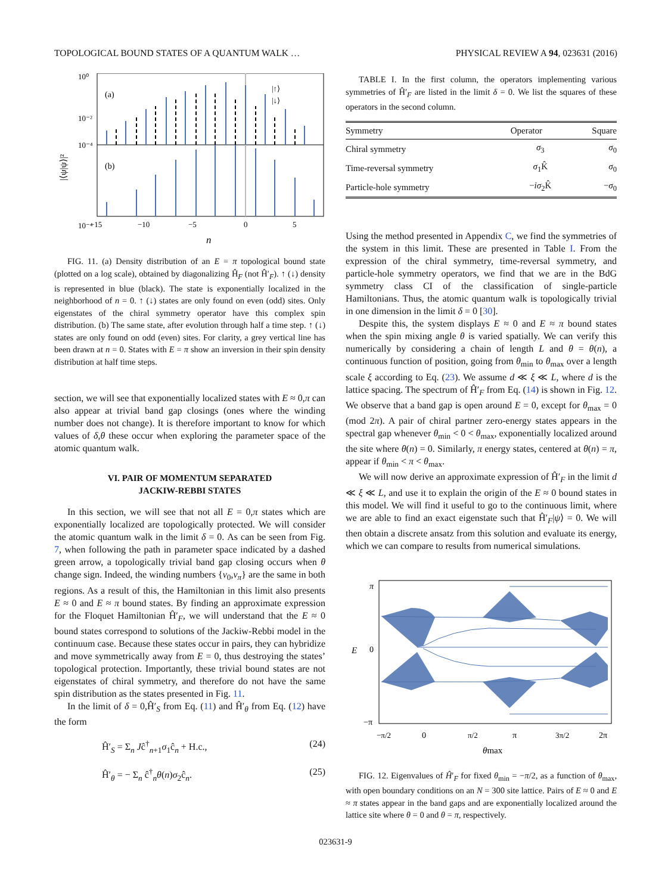TOPOLOGICAL BOUND STATES OF A QUANTUM WALK … PHYSICAL REVIEW A 94, 023631 (2016)
(a)
(b)
|↑⟩
|↓⟩
10⁰
10⁻²
10⁻⁴
10⁻⁴
−15
−10
−5
0
5
n
|⟨ψ|ψ⟩|²
FIG. 11. (a) Density distribution of an E = π topological bound state (plotted on a log scale), obtained by diagonalizing Ĥ<sub>F</sub> (not Ĥ′<sub>F</sub>). ↑ (↓) density is represented in blue (black). The state is exponentially localized in the neighborhood of n = 0. ↑ (↓) states are only found on even (odd) sites. Only eigenstates of the chiral symmetry operator have this complex spin distribution. (b) The same state, after evolution through half a time step. ↑ (↓) states are only found on odd (even) sites. For clarity, a grey vertical line has been drawn at n = 0. States with E = π show an inversion in their spin density distribution at half time steps.
section, we will see that exponentially localized states with E ≈ 0,π can also appear at trivial band gap closings (ones where the winding number does not change). It is therefore important to know for which values of δ,θ these occur when exploring the parameter space of the atomic quantum walk.
VI. PAIR OF MOMENTUM SEPARATED
JACKIW-REBBI STATES
In this section, we will see that not all E = 0,π states which are exponentially localized are topologically protected. We will consider the atomic quantum walk in the limit δ = 0. As can be seen from Fig. 7, when following the path in parameter space indicated by a dashed green arrow, a topologically trivial band gap closing occurs when θ change sign. Indeed, the winding numbers {ν<sub>0</sub>,ν<sub>π</sub>} are the same in both regions. As a result of this, the Hamiltonian in this limit also presents E ≈ 0 and E ≈ π bound states. By finding an approximate expression for the Floquet Hamiltonian Ĥ′<sub>F</sub>, we will understand that the E ≈ 0 bound states correspond to solutions of the Jackiw-Rebbi model in the continuum case. Because these states occur in pairs, they can hybridize and move symmetrically away from E = 0, thus destroying the states’ topological protection. Importantly, these trivial bound states are not eigenstates of chiral symmetry, and therefore do not have the same spin distribution as the states presented in Fig. 11.
In the limit of δ = 0,Ĥ′<sub>S</sub> from Eq. (11) and Ĥ′<sub>θ</sub> from Eq. (12) have the form
Ĥ′<sub>S</sub> = Σ<sub>n</sub> Jĉ<sup>†</sup><sub>n+1</sub>σ<sub>1</sub>ĉ<sub>n</sub> + H.c., (24)
Ĥ′<sub>θ</sub> = − Σ<sub>n</sub> ĉ<sup>†</sup><sub>n</sub>θ(n)σ<sub>2</sub>ĉ<sub>n</sub>. (25)
TABLE I. In the first column, the operators implementing various symmetries of Ĥ′<sub>F</sub> are listed in the limit δ = 0. We list the squares of these operators in the second column.
| Symmetry | Operator | Square |
| --- | --- | --- |
| Chiral symmetry | σ<sub>3</sub> | σ<sub>0</sub> |
| Time-reversal symmetry | σ<sub>1</sub>K̂ | σ<sub>0</sub> |
| Particle-hole symmetry | − iσ<sub>2</sub>K̂ | − σ<sub>0</sub> |
Using the method presented in Appendix C, we find the symmetries of the system in this limit. These are presented in Table I. From the expression of the chiral symmetry, time-reversal symmetry, and particle-hole symmetry operators, we find that we are in the BdG symmetry class CI of the classification of single-particle Hamiltonians. Thus, the atomic quantum walk is topologically trivial in one dimension in the limit δ = 0 [30].
Despite this, the system displays E ≈ 0 and E ≈ π bound states when the spin mixing angle θ is varied spatially. We can verify this numerically by considering a chain of length L and θ = θ(n), a continuous function of position, going from θ<sub>min</sub> to θ<sub>max</sub> over a length scale ξ according to Eq. (23). We assume d ≪ ξ ≪ L, where d is the lattice spacing. The spectrum of Ĥ′<sub>F</sub> from Eq. (14) is shown in Fig. 12. We observe that a band gap is open around E = 0, except for θ<sub>max</sub> = 0 (mod 2π). A pair of chiral partner zero-energy states appears in the spectral gap whenever θ<sub>min</sub> < 0 < θ<sub>max</sub>, exponentially localized around the site where θ(n) = 0. Similarly, π energy states, centered at θ(n) = π, appear if θ<sub>min</sub> < π < θ<sub>max</sub>.
We will now derive an approximate expression of Ĥ′<sub>F</sub> in the limit d ≪ ξ ≪ L, and use it to explain the origin of the E ≈ 0 bound states in this model. We will find it useful to go to the continuous limit, where we are able to find an exact eigenstate such that Ĥ′<sub>F</sub>|ψ⟩ = 0. We will then obtain a discrete ansatz from this solution and evaluate its energy, which we can compare to results from numerical simulations.
π
0
−π
E
−π/2
0
π/2
π
3π/2
2π
θmax
FIG. 12. Eigenvalues of Ĥ′<sub>F</sub> for fixed θ<sub>min</sub> = −π/2, as a function of θ<sub>max</sub>, with open boundary conditions on an N = 300 site lattice. Pairs of E ≈ 0 and E ≈ π states appear in the band gaps and are exponentially localized around the lattice site where θ = 0 and θ = π, respectively.
023631-9